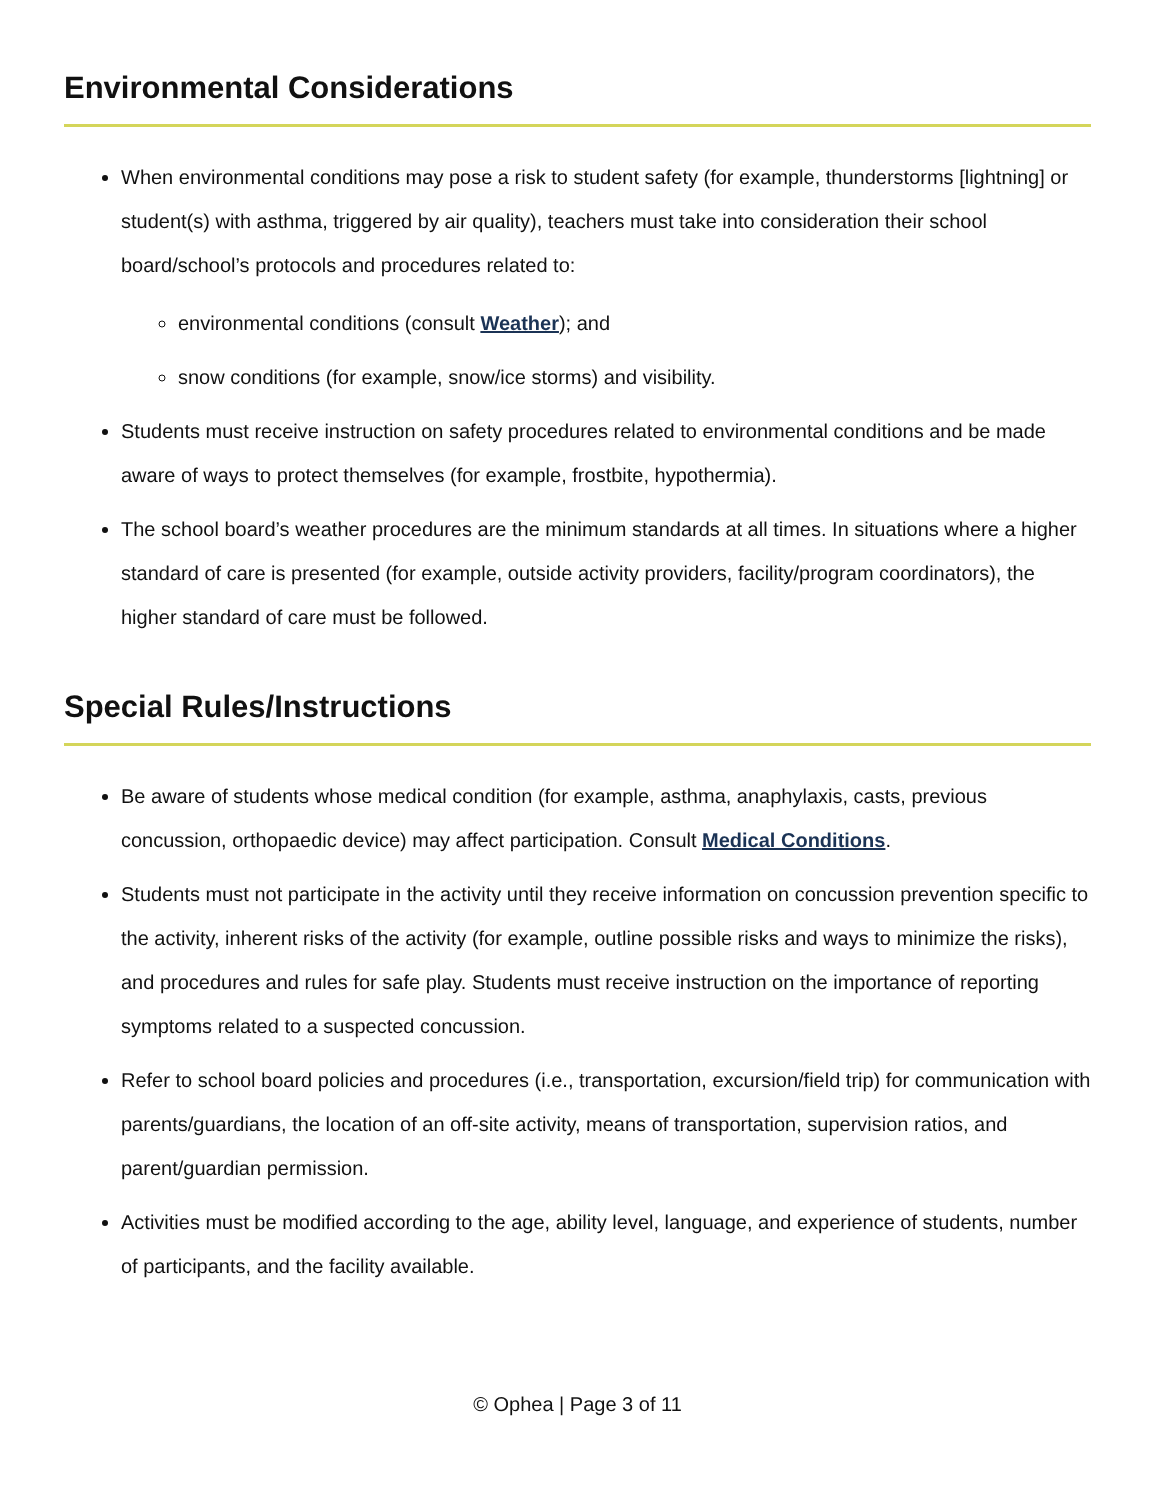Environmental Considerations
When environmental conditions may pose a risk to student safety (for example, thunderstorms [lightning] or student(s) with asthma, triggered by air quality), teachers must take into consideration their school board/school’s protocols and procedures related to:
environmental conditions (consult Weather); and
snow conditions (for example, snow/ice storms) and visibility.
Students must receive instruction on safety procedures related to environmental conditions and be made aware of ways to protect themselves (for example, frostbite, hypothermia).
The school board’s weather procedures are the minimum standards at all times. In situations where a higher standard of care is presented (for example, outside activity providers, facility/program coordinators), the higher standard of care must be followed.
Special Rules/Instructions
Be aware of students whose medical condition (for example, asthma, anaphylaxis, casts, previous concussion, orthopaedic device) may affect participation. Consult Medical Conditions.
Students must not participate in the activity until they receive information on concussion prevention specific to the activity, inherent risks of the activity (for example, outline possible risks and ways to minimize the risks), and procedures and rules for safe play. Students must receive instruction on the importance of reporting symptoms related to a suspected concussion.
Refer to school board policies and procedures (i.e., transportation, excursion/field trip) for communication with parents/guardians, the location of an off-site activity, means of transportation, supervision ratios, and parent/guardian permission.
Activities must be modified according to the age, ability level, language, and experience of students, number of participants, and the facility available.
© Ophea | Page 3 of 11